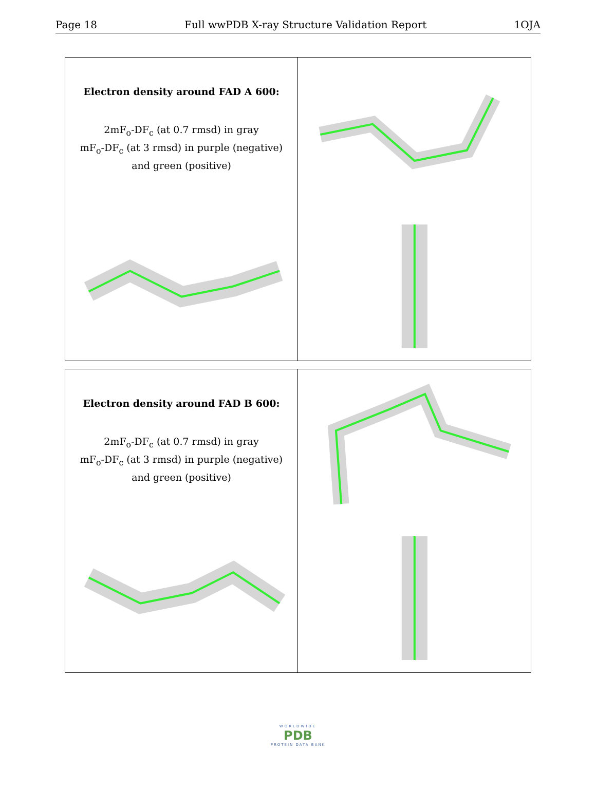Page 18 Full wwPDB X-ray Structure Validation Report 1OJA
Electron density around FAD A 600:
2mF<sub>o</sub>-DF<sub>c</sub> (at 0.7 rmsd) in gray
mF<sub>o</sub>-DF<sub>c</sub> (at 3 rmsd) in purple (negative)
and green (positive)
Electron density around FAD B 600:
2mF<sub>o</sub>-DF<sub>c</sub> (at 0.7 rmsd) in gray
mF<sub>o</sub>-DF<sub>c</sub> (at 3 rmsd) in purple (negative)
and green (positive)
WORLDWIDE
PDB
PROTEIN DATA BANK